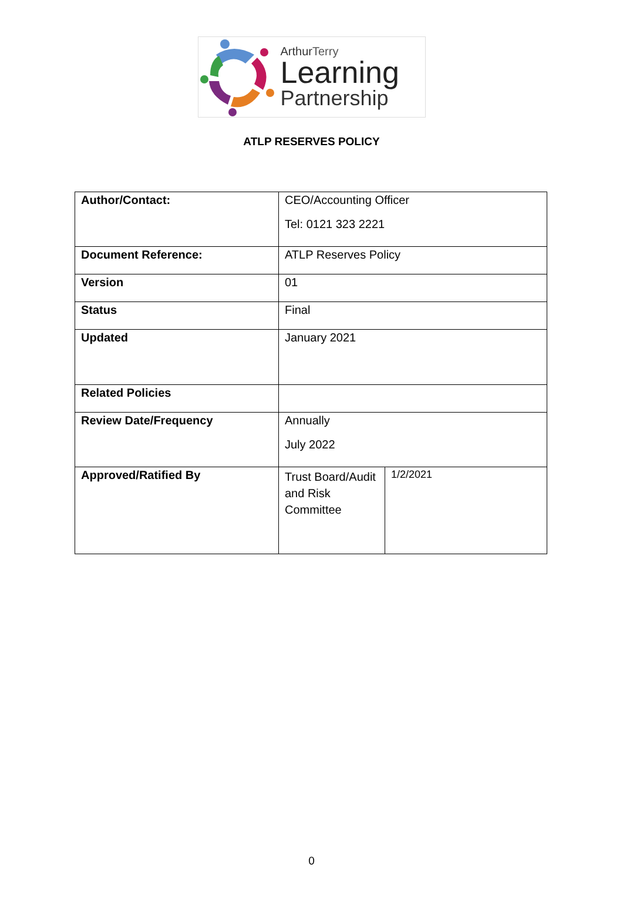Arthur Terry
Learning
Partnership
ATLP RESERVES POLICY
| Author/Contact: | CEO/Accounting Officer Tel: 0121 323 2221 | |
| Document Reference: | ATLP Reserves Policy | |
| Version | 01 | |
| Status | Final | |
| Updated | January 2021 | |
| Related Policies | | |
| Review Date/Frequency | Annually July 2022 | |
| Approved/Ratified By | Trust Board/Audit and Risk Committee | 1/2/2021 |
0